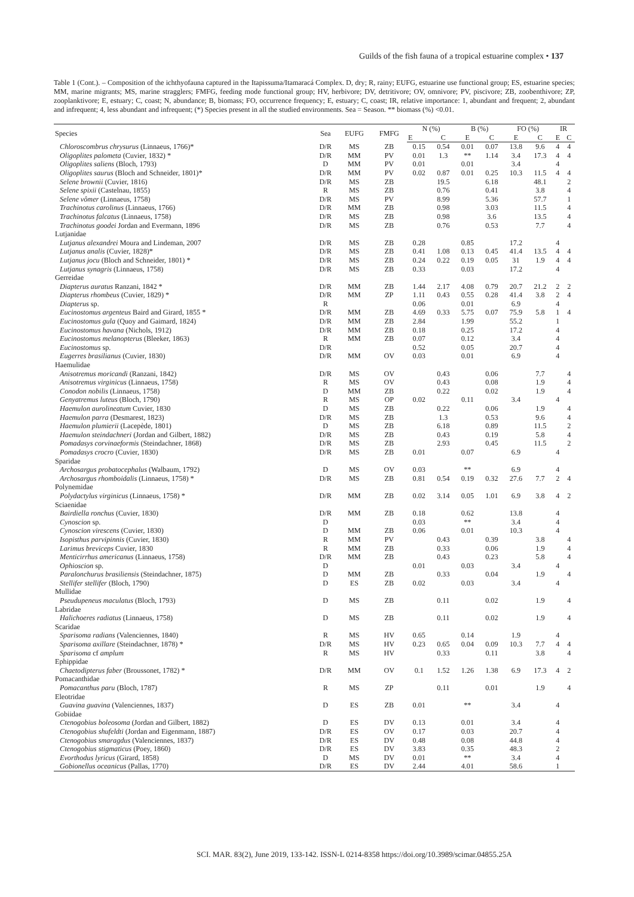Guilds of the fish fauna of a tropical estuarine complex • 137
Table 1 (Cont.). – Composition of the ichthyofauna captured in the Itapissuma/Itamaracá Complex. D, dry; R, rainy; EUFG, estuarine use functional group; ES, estuarine species; MM, marine migrants; MS, marine stragglers; FMFG, feeding mode functional group; HV, herbivore; DV, detritivore; OV, omnivore; PV, piscivore; ZB, zoobenthivore; ZP, zooplanktivore; E, estuary; C, coast; N, abundance; B, biomass; FO, occurrence frequency; E, estuary; C, coast; IR, relative importance: 1, abundant and frequent; 2, abundant and infrequent; 4, less abundant and infrequent; (*) Species present in all the studied environments. Sea = Season. ** biomass (%) <0.01.
| Species | Sea | EUFG | FMFG | N (%) | | B (%) | | FO (%) | | IR | |
| --- | --- | --- | --- | --- | --- | --- | --- | --- | --- | --- | --- |
| | | | | E | C | E | C | E | C | E | C |
| Chloroscombrus chrysurus (Linnaeus, 1766)* | D/R | MS | ZB | 0.15 | 0.54 | 0.01 | 0.07 | 13.8 | 9.6 | 4 | 4 |
| Oligoplites palometa (Cuvier, 1832) * | D/R | MM | PV | 0.01 | 1.3 | ** | 1.14 | 3.4 | 17.3 | 4 | 4 |
| Oligoplites saliens (Bloch, 1793) | D | MM | PV | 0.01 | | 0.01 | | 3.4 | | 4 | |
| Oligoplites saurus (Bloch and Schneider, 1801)* | D/R | MM | PV | 0.02 | 0.87 | 0.01 | 0.25 | 10.3 | 11.5 | 4 | 4 |
| Selene brownii (Cuvier, 1816) | D/R | MS | ZB | | 19.5 | | 6.18 | | 48.1 | | 2 |
| Selene spixii (Castelnau, 1855) | R | MS | ZB | | 0.76 | | 0.41 | | 3.8 | | 4 |
| Selene vômer (Linnaeus, 1758) | D/R | MS | PV | | 8.99 | | 5.36 | | 57.7 | | 1 |
| Trachinotus carolinus (Linnaeus, 1766) | D/R | MM | ZB | | 0.98 | | 3.03 | | 11.5 | | 4 |
| Trachinotus falcatus (Linnaeus, 1758) | D/R | MS | ZB | | 0.98 | | 3.6 | | 13.5 | | 4 |
| Trachinotus goodei Jordan and Evermann, 1896 | D/R | MS | ZB | | 0.76 | | 0.53 | | 7.7 | | 4 |
| Lutjanidae | | | | | | | | | | | |
| Lutjanus alexandrei Moura and Lindeman, 2007 | D/R | MS | ZB | 0.28 | | 0.85 | | 17.2 | | 4 | |
| Lutjanus analis (Cuvier, 1828)* | D/R | MS | ZB | 0.41 | 1.08 | 0.13 | 0.45 | 41.4 | 13.5 | 4 | 4 |
| Lutjanus jocu (Bloch and Schneider, 1801) * | D/R | MS | ZB | 0.24 | 0.22 | 0.19 | 0.05 | 31 | 1.9 | 4 | 4 |
| Lutjanus synagris (Linnaeus, 1758) | D/R | MS | ZB | 0.33 | | 0.03 | | 17.2 | | 4 | |
| Gerreidae | | | | | | | | | | | |
| Diapterus auratus Ranzani, 1842 * | D/R | MM | ZB | 1.44 | 2.17 | 4.08 | 0.79 | 20.7 | 21.2 | 2 | 2 |
| Diapterus rhombeus (Cuvier, 1829) * | D/R | MM | ZP | 1.11 | 0.43 | 0.55 | 0.28 | 41.4 | 3.8 | 2 | 4 |
| Diapterus sp. | R | | | 0.06 | | 0.01 | | 6.9 | | 4 | |
| Eucinostomus argenteus Baird and Girard, 1855 * | D/R | MM | ZB | 4.69 | 0.33 | 5.75 | 0.07 | 75.9 | 5.8 | 1 | 4 |
| Eucinostomus gula (Quoy and Gaimard, 1824) | D/R | MM | ZB | 2.84 | | 1.99 | | 55.2 | | 1 | |
| Eucinostomus havana (Nichols, 1912) | D/R | MM | ZB | 0.18 | | 0.25 | | 17.2 | | 4 | |
| Eucinostomus melanopterus (Bleeker, 1863) | R | MM | ZB | 0.07 | | 0.12 | | 3.4 | | 4 | |
| Eucinostomus sp. | D/R | | | 0.52 | | 0.05 | | 20.7 | | 4 | |
| Eugerres brasilianus (Cuvier, 1830) | D/R | MM | OV | 0.03 | | 0.01 | | 6.9 | | 4 | |
| Haemulidae | | | | | | | | | | | |
| Anisotremus moricandi (Ranzani, 1842) | D/R | MS | OV | | 0.43 | | 0.06 | | 7.7 | | 4 |
| Anisotremus virginicus (Linnaeus, 1758) | R | MS | OV | | 0.43 | | 0.08 | | 1.9 | | 4 |
| Conodon nobilis (Linnaeus, 1758) | D | MM | ZB | | 0.22 | | 0.02 | | 1.9 | | 4 |
| Genyatremus luteus (Bloch, 1790) | R | MS | OP | 0.02 | | 0.11 | | 3.4 | | 4 | |
| Haemulon aurolineatum Cuvier, 1830 | D | MS | ZB | | 0.22 | | 0.06 | | 1.9 | | 4 |
| Haemulon parra (Desmarest, 1823) | D/R | MS | ZB | | 1.3 | | 0.53 | | 9.6 | | 4 |
| Haemulon plumierii (Lacepède, 1801) | D | MS | ZB | | 6.18 | | 0.89 | | 11.5 | | 2 |
| Haemulon steindachneri (Jordan and Gilbert, 1882) | D/R | MS | ZB | | 0.43 | | 0.19 | | 5.8 | | 4 |
| Pomadasys corvinaeformis (Steindachner, 1868) | D/R | MS | ZB | | 2.93 | | 0.45 | | 11.5 | | 2 |
| Pomadasys crocro (Cuvier, 1830) | D/R | MS | ZB | 0.01 | | 0.07 | | 6.9 | | 4 | |
| Sparidae | | | | | | | | | | | |
| Archosargus probatocephalus (Walbaum, 1792) | D | MS | OV | 0.03 | | ** | | 6.9 | | 4 | |
| Archosargus rhomboidalis (Linnaeus, 1758) * | D/R | MS | ZB | 0.81 | 0.54 | 0.19 | 0.32 | 27.6 | 7.7 | 2 | 4 |
| Polynemidae | | | | | | | | | | | |
| Polydactylus virginicus (Linnaeus, 1758) * | D/R | MM | ZB | 0.02 | 3.14 | 0.05 | 1.01 | 6.9 | 3.8 | 4 | 2 |
| Sciaenidae | | | | | | | | | | | |
| Bairdiella ronchus (Cuvier, 1830) | D/R | MM | ZB | 0.18 | | 0.62 | | 13.8 | | 4 | |
| Cynoscion sp. | D | | | 0.03 | | ** | | 3.4 | | 4 | |
| Cynoscion virescens (Cuvier, 1830) | D | MM | ZB | 0.06 | | 0.01 | | 10.3 | | 4 | |
| Isopisthus parvipinnis (Cuvier, 1830) | R | MM | PV | | 0.43 | | 0.39 | | 3.8 | | 4 |
| Larimus breviceps Cuvier, 1830 | R | MM | ZB | | 0.33 | | 0.06 | | 1.9 | | 4 |
| Menticirrhus americanus (Linnaeus, 1758) | D/R | MM | ZB | | 0.43 | | 0.23 | | 5.8 | | 4 |
| Ophioscion sp. | D | | | 0.01 | | 0.03 | | 3.4 | | 4 | |
| Paralonchurus brasiliensis (Steindachner, 1875) | D | MM | ZB | | 0.33 | | 0.04 | | 1.9 | | 4 |
| Stellifer stellifer (Bloch, 1790) | D | ES | ZB | 0.02 | | 0.03 | | 3.4 | | 4 | |
| Mullidae | | | | | | | | | | | |
| Pseudupeneus maculatus (Bloch, 1793) | D | MS | ZB | | 0.11 | | 0.02 | | 1.9 | | 4 |
| Labridae | | | | | | | | | | | |
| Halichoeres radiatus (Linnaeus, 1758) | D | MS | ZB | | 0.11 | | 0.02 | | 1.9 | | 4 |
| Scaridae | | | | | | | | | | | |
| Sparisoma radians (Valenciennes, 1840) | R | MS | HV | 0.65 | | 0.14 | | 1.9 | | 4 | |
| Sparisoma axillare (Steindachner, 1878) * | D/R | MS | HV | 0.23 | 0.65 | 0.04 | 0.09 | 10.3 | 7.7 | 4 | 4 |
| Sparisoma cf amplum | R | MS | HV | | 0.33 | | 0.11 | | 3.8 | | 4 |
| Ephippidae | | | | | | | | | | | |
| Chaetodipterus faber (Broussonet, 1782) * | D/R | MM | OV | 0.1 | 1.52 | 1.26 | 1.38 | 6.9 | 17.3 | 4 | 2 |
| Pomacanthidae | | | | | | | | | | | |
| Pomacanthus paru (Bloch, 1787) | R | MS | ZP | | 0.11 | | 0.01 | | 1.9 | | 4 |
| Eleotridae | | | | | | | | | | | |
| Guavina guavina (Valenciennes, 1837) | D | ES | ZB | 0.01 | | ** | | 3.4 | | 4 | |
| Gobiidae | | | | | | | | | | | |
| Ctenogobius boleosoma (Jordan and Gilbert, 1882) | D | ES | DV | 0.13 | | 0.01 | | 3.4 | | 4 | |
| Ctenogobius shufeldti (Jordan and Eigenmann, 1887) | D/R | ES | OV | 0.17 | | 0.03 | | 20.7 | | 4 | |
| Ctenogobius smaragdus (Valenciennes, 1837) | D/R | ES | DV | 0.48 | | 0.08 | | 44.8 | | 4 | |
| Ctenogobius stigmaticus (Poey, 1860) | D/R | ES | DV | 3.83 | | 0.35 | | 48.3 | | 2 | |
| Evorthodus lyricus (Girard, 1858) | D | MS | DV | 0.01 | | ** | | 3.4 | | 4 | |
| Gobionellus oceanicus (Pallas, 1770) | D/R | ES | DV | 2.44 | | 4.01 | | 58.6 | | 1 | |
SCI. MAR. 83(2), June 2019, 133-142. ISSN-L 0214-8358 https://doi.org/10.3989/scimar.04855.25A